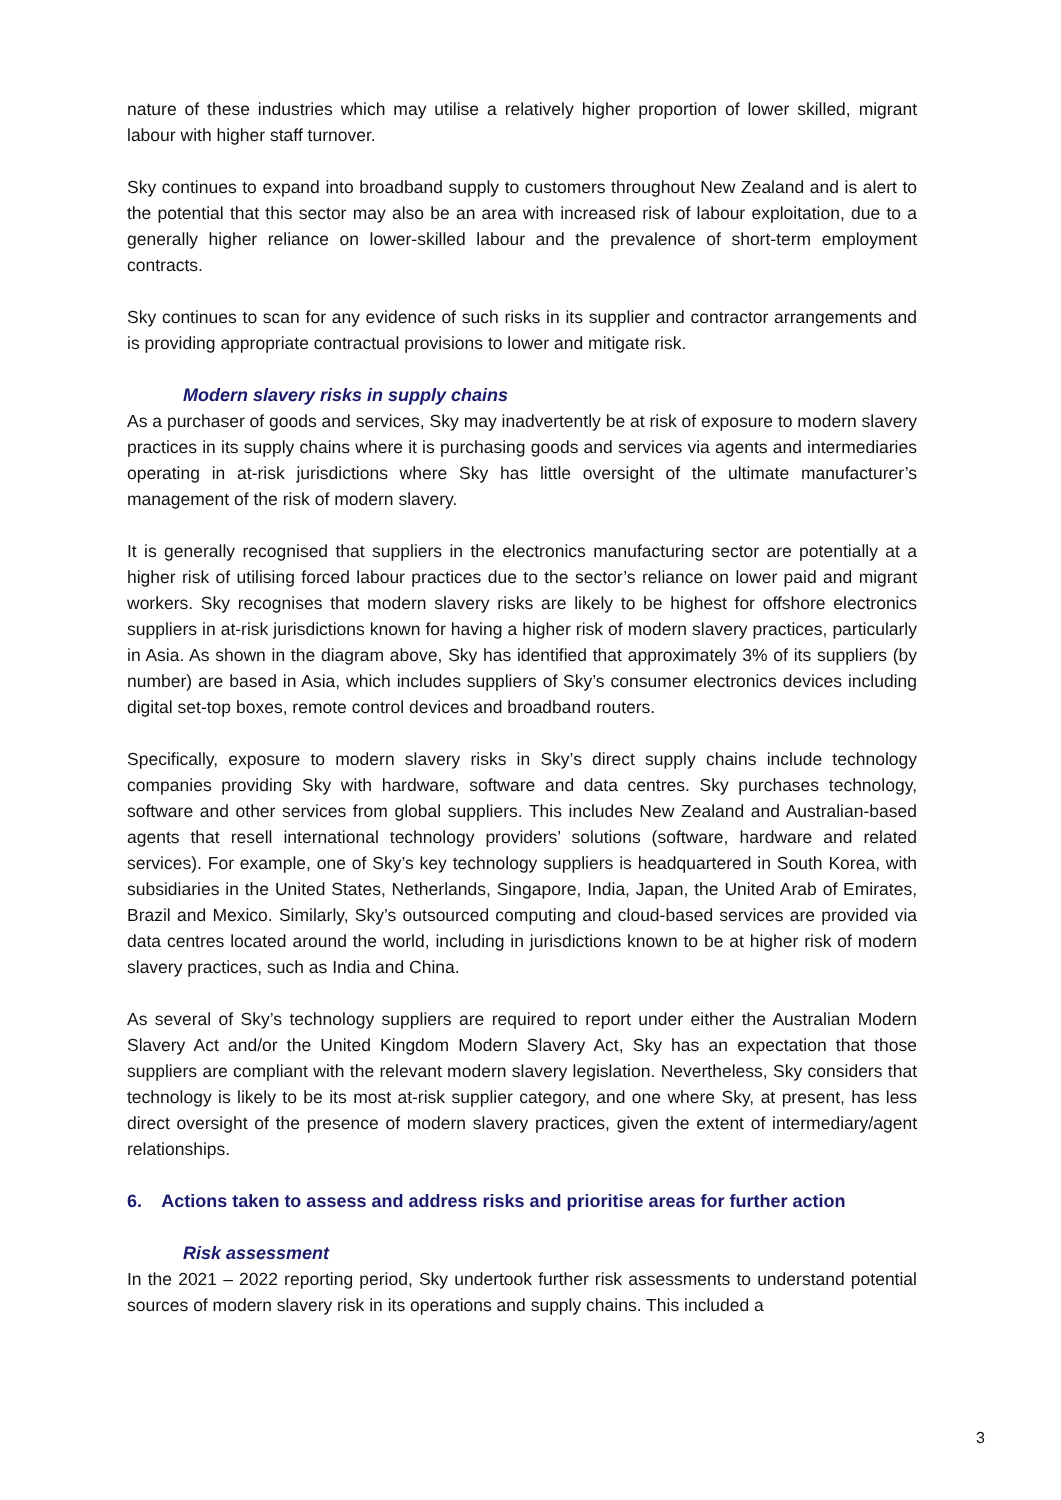nature of these industries which may utilise a relatively higher proportion of lower skilled, migrant labour with higher staff turnover.
Sky continues to expand into broadband supply to customers throughout New Zealand and is alert to the potential that this sector may also be an area with increased risk of labour exploitation, due to a generally higher reliance on lower-skilled labour and the prevalence of short-term employment contracts.
Sky continues to scan for any evidence of such risks in its supplier and contractor arrangements and is providing appropriate contractual provisions to lower and mitigate risk.
Modern slavery risks in supply chains
As a purchaser of goods and services, Sky may inadvertently be at risk of exposure to modern slavery practices in its supply chains where it is purchasing goods and services via agents and intermediaries operating in at-risk jurisdictions where Sky has little oversight of the ultimate manufacturer’s management of the risk of modern slavery.
It is generally recognised that suppliers in the electronics manufacturing sector are potentially at a higher risk of utilising forced labour practices due to the sector’s reliance on lower paid and migrant workers. Sky recognises that modern slavery risks are likely to be highest for offshore electronics suppliers in at-risk jurisdictions known for having a higher risk of modern slavery practices, particularly in Asia. As shown in the diagram above, Sky has identified that approximately 3% of its suppliers (by number) are based in Asia, which includes suppliers of Sky’s consumer electronics devices including digital set-top boxes, remote control devices and broadband routers.
Specifically, exposure to modern slavery risks in Sky’s direct supply chains include technology companies providing Sky with hardware, software and data centres. Sky purchases technology, software and other services from global suppliers. This includes New Zealand and Australian-based agents that resell international technology providers’ solutions (software, hardware and related services). For example, one of Sky’s key technology suppliers is headquartered in South Korea, with subsidiaries in the United States, Netherlands, Singapore, India, Japan, the United Arab of Emirates, Brazil and Mexico. Similarly, Sky’s outsourced computing and cloud-based services are provided via data centres located around the world, including in jurisdictions known to be at higher risk of modern slavery practices, such as India and China.
As several of Sky’s technology suppliers are required to report under either the Australian Modern Slavery Act and/or the United Kingdom Modern Slavery Act, Sky has an expectation that those suppliers are compliant with the relevant modern slavery legislation. Nevertheless, Sky considers that technology is likely to be its most at-risk supplier category, and one where Sky, at present, has less direct oversight of the presence of modern slavery practices, given the extent of intermediary/agent relationships.
6. Actions taken to assess and address risks and prioritise areas for further action
Risk assessment
In the 2021 – 2022 reporting period, Sky undertook further risk assessments to understand potential sources of modern slavery risk in its operations and supply chains. This included a
3